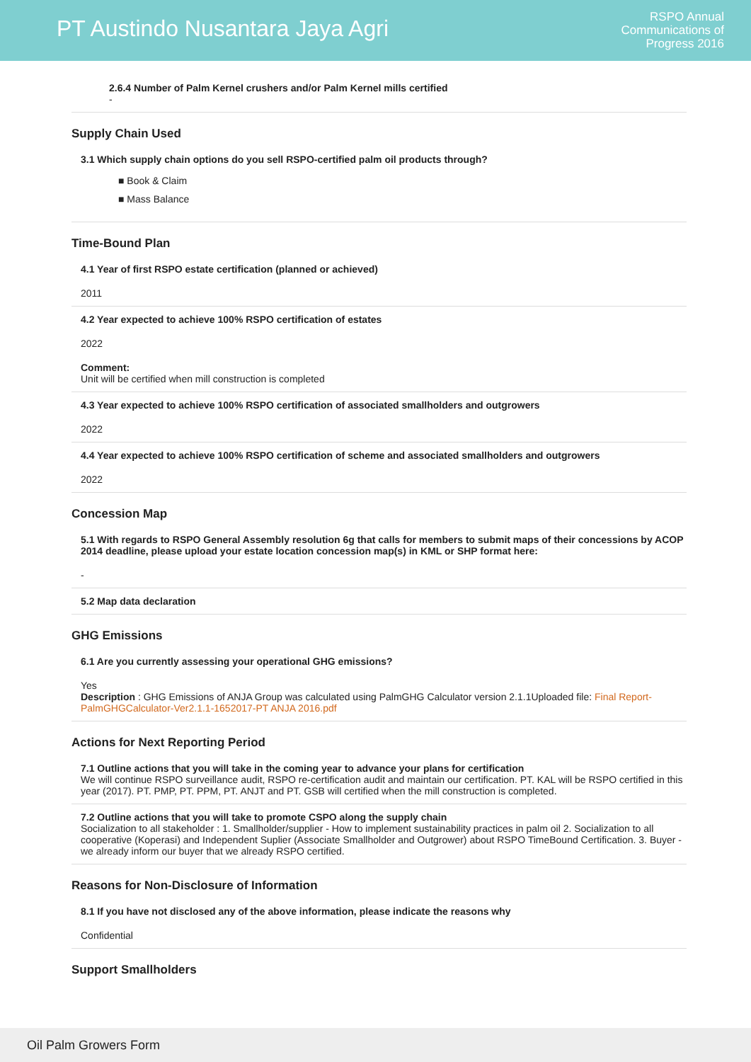PT Austindo Nusantara Jaya Agri
RSPO Annual
Communications of
Progress 2016
2.6.4 Number of Palm Kernel crushers and/or Palm Kernel mills certified
-
Supply Chain Used
3.1 Which supply chain options do you sell RSPO-certified palm oil products through?
■ Book & Claim
■ Mass Balance
Time-Bound Plan
4.1 Year of first RSPO estate certification (planned or achieved)
2011
4.2 Year expected to achieve 100% RSPO certification of estates
2022
Comment:
Unit will be certified when mill construction is completed
4.3 Year expected to achieve 100% RSPO certification of associated smallholders and outgrowers
2022
4.4 Year expected to achieve 100% RSPO certification of scheme and associated smallholders and outgrowers
2022
Concession Map
5.1 With regards to RSPO General Assembly resolution 6g that calls for members to submit maps of their concessions by ACOP 2014 deadline, please upload your estate location concession map(s) in KML or SHP format here:
-
5.2 Map data declaration
GHG Emissions
6.1 Are you currently assessing your operational GHG emissions?
Yes
Description : GHG Emissions of ANJA Group was calculated using PalmGHG Calculator version 2.1.1Uploaded file: Final Report-PalmGHGCalculator-Ver2.1.1-1652017-PT ANJA 2016.pdf
Actions for Next Reporting Period
7.1 Outline actions that you will take in the coming year to advance your plans for certification
We will continue RSPO surveillance audit, RSPO re-certification audit and maintain our certification. PT. KAL will be RSPO certified in this year (2017). PT. PMP, PT. PPM, PT. ANJT and PT. GSB will certified when the mill construction is completed.
7.2 Outline actions that you will take to promote CSPO along the supply chain
Socialization to all stakeholder : 1. Smallholder/supplier - How to implement sustainability practices in palm oil 2. Socialization to all cooperative (Koperasi) and Independent Suplier (Associate Smallholder and Outgrower) about RSPO TimeBound Certification. 3. Buyer - we already inform our buyer that we already RSPO certified.
Reasons for Non-Disclosure of Information
8.1 If you have not disclosed any of the above information, please indicate the reasons why
Confidential
Support Smallholders
Oil Palm Growers Form